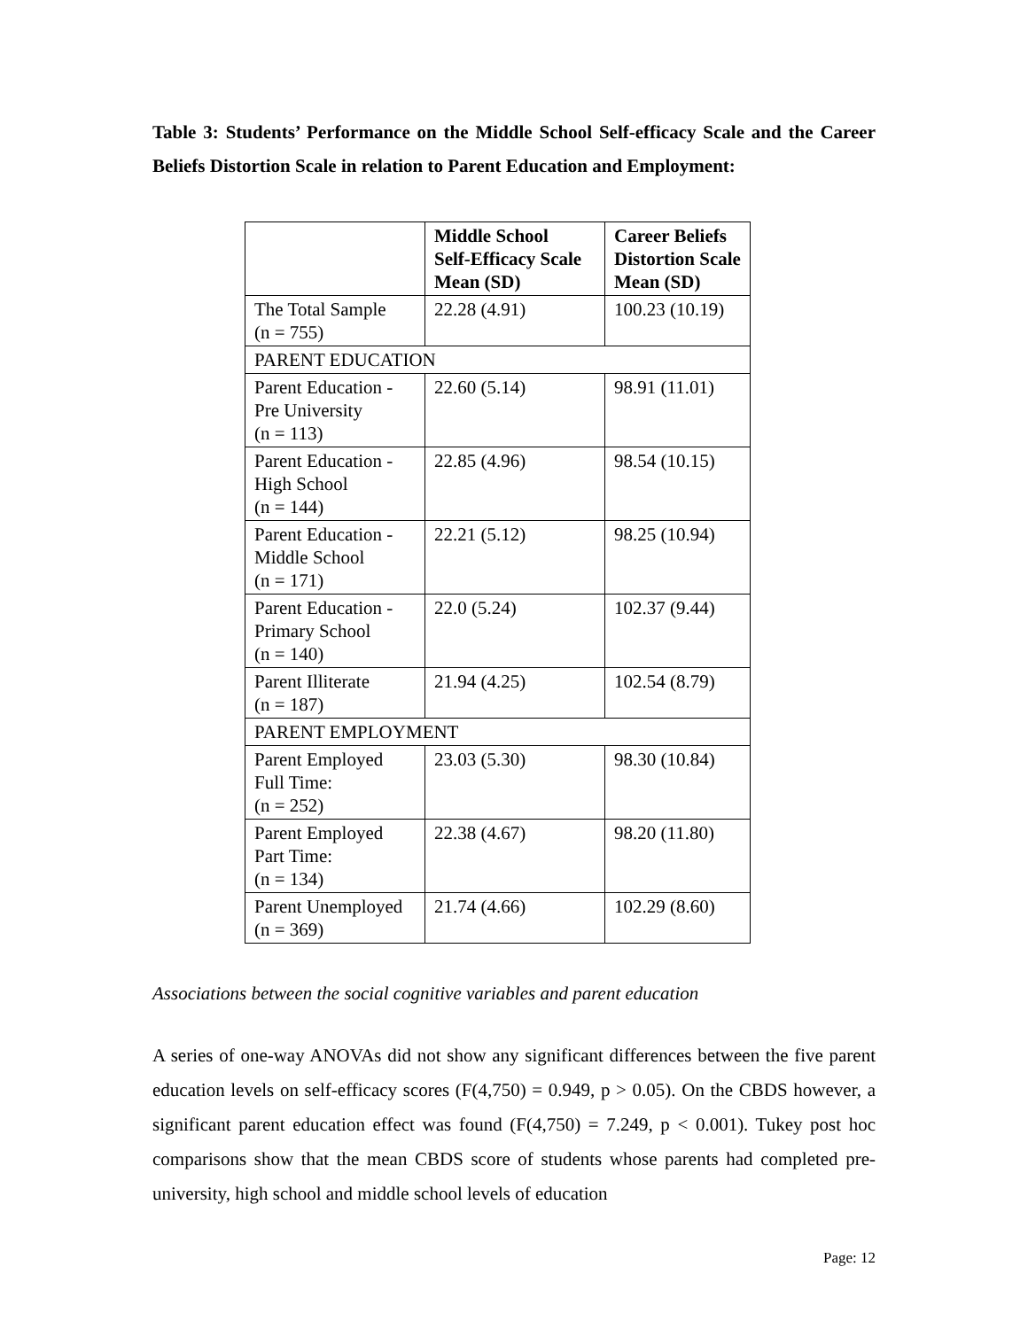Table 3: Students’ Performance on the Middle School Self-efficacy Scale and the Career Beliefs Distortion Scale in relation to Parent Education and Employment:
| | Middle School Self-Efficacy Scale Mean (SD) | Career Beliefs Distortion Scale Mean (SD) |
| --- | --- | --- |
| The Total Sample (n = 755) | 22.28 (4.91) | 100.23 (10.19) |
| PARENT EDUCATION | | |
| Parent Education - Pre University (n = 113) | 22.60 (5.14) | 98.91 (11.01) |
| Parent Education - High School (n = 144) | 22.85 (4.96) | 98.54 (10.15) |
| Parent Education - Middle School (n = 171) | 22.21 (5.12) | 98.25 (10.94) |
| Parent Education - Primary School (n = 140) | 22.0 (5.24) | 102.37 (9.44) |
| Parent Illiterate (n = 187) | 21.94 (4.25) | 102.54 (8.79) |
| PARENT EMPLOYMENT | | |
| Parent Employed Full Time: (n = 252) | 23.03 (5.30) | 98.30 (10.84) |
| Parent Employed Part Time: (n = 134) | 22.38 (4.67) | 98.20 (11.80) |
| Parent Unemployed (n = 369) | 21.74 (4.66) | 102.29 (8.60) |
Associations between the social cognitive variables and parent education
A series of one-way ANOVAs did not show any significant differences between the five parent education levels on self-efficacy scores (F(4,750) = 0.949, p > 0.05). On the CBDS however, a significant parent education effect was found (F(4,750) = 7.249, p < 0.001). Tukey post hoc comparisons show that the mean CBDS score of students whose parents had completed pre-university, high school and middle school levels of education
Page: 12